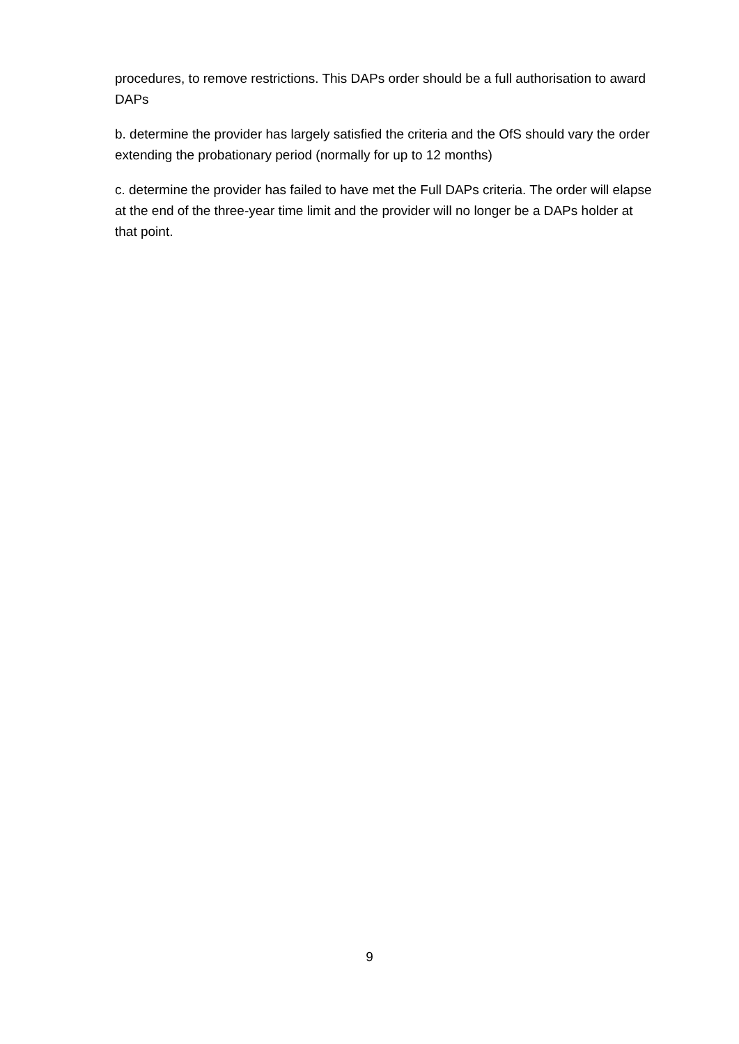procedures, to remove restrictions. This DAPs order should be a full authorisation to award DAPs
b. determine the provider has largely satisfied the criteria and the OfS should vary the order extending the probationary period (normally for up to 12 months)
c. determine the provider has failed to have met the Full DAPs criteria. The order will elapse at the end of the three-year time limit and the provider will no longer be a DAPs holder at that point.
9